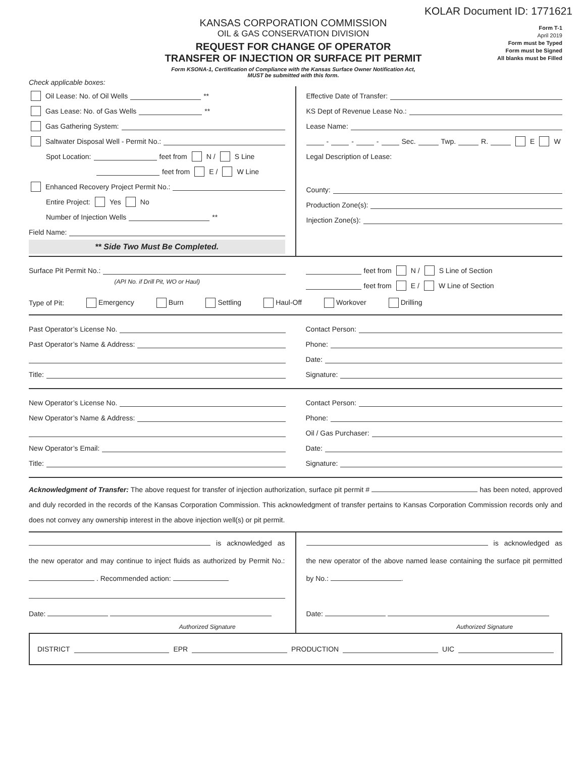KOLAR Document ID: 1771621
KANSAS CORPORATION COMMISSION
OIL & GAS CONSERVATION DIVISION
REQUEST FOR CHANGE OF OPERATOR
TRANSFER OF INJECTION OR SURFACE PIT PERMIT
Form KSONA-1, Certification of Compliance with the Kansas Surface Owner Notification Act,
MUST be submitted with this form.
Form T-1
April 2019
Form must be Typed
Form must be Signed
All blanks must be Filled
Check applicable boxes:
Oil Lease: No. of Oil Wells **
Gas Lease: No. of Gas Wells **
Gas Gathering System:
Saltwater Disposal Well - Permit No.:
Spot Location: feet from N / S Line
feet from E / W Line
Enhanced Recovery Project Permit No.:
Entire Project: Yes No
Number of Injection Wells **
Field Name:
** Side Two Must Be Completed.
Effective Date of Transfer:
KS Dept of Revenue Lease No.:
Lease Name:
- - - Sec. Twp. R. E W
Legal Description of Lease:
County:
Production Zone(s):
Injection Zone(s):
Surface Pit Permit No.:
(API No. if Drill Pit, WO or Haul)
feet from N / S Line of Section
feet from E / W Line of Section
Type of Pit: Emergency Burn Settling Haul-Off Workover Drilling
Past Operator’s License No.
Past Operator’s Name & Address:
Title:
Contact Person:
Phone:
Date:
Signature:
New Operator’s License No.
New Operator’s Name & Address:
New Operator’s Email:
Title:
Contact Person:
Phone:
Oil / Gas Purchaser:
Date:
Signature:
Acknowledgment of Transfer: The above request for transfer of injection authorization, surface pit permit # has been noted, approved and duly recorded in the records of the Kansas Corporation Commission. This acknowledgment of transfer pertains to Kansas Corporation Commission records only and does not convey any ownership interest in the above injection well(s) or pit permit.
is acknowledged as the new operator and may continue to inject fluids as authorized by Permit No.: . Recommended action:
Date:
Authorized Signature
is acknowledged as the new operator of the above named lease containing the surface pit permitted by No.: .
Date:
Authorized Signature
DISTRICT EPR PRODUCTION UIC